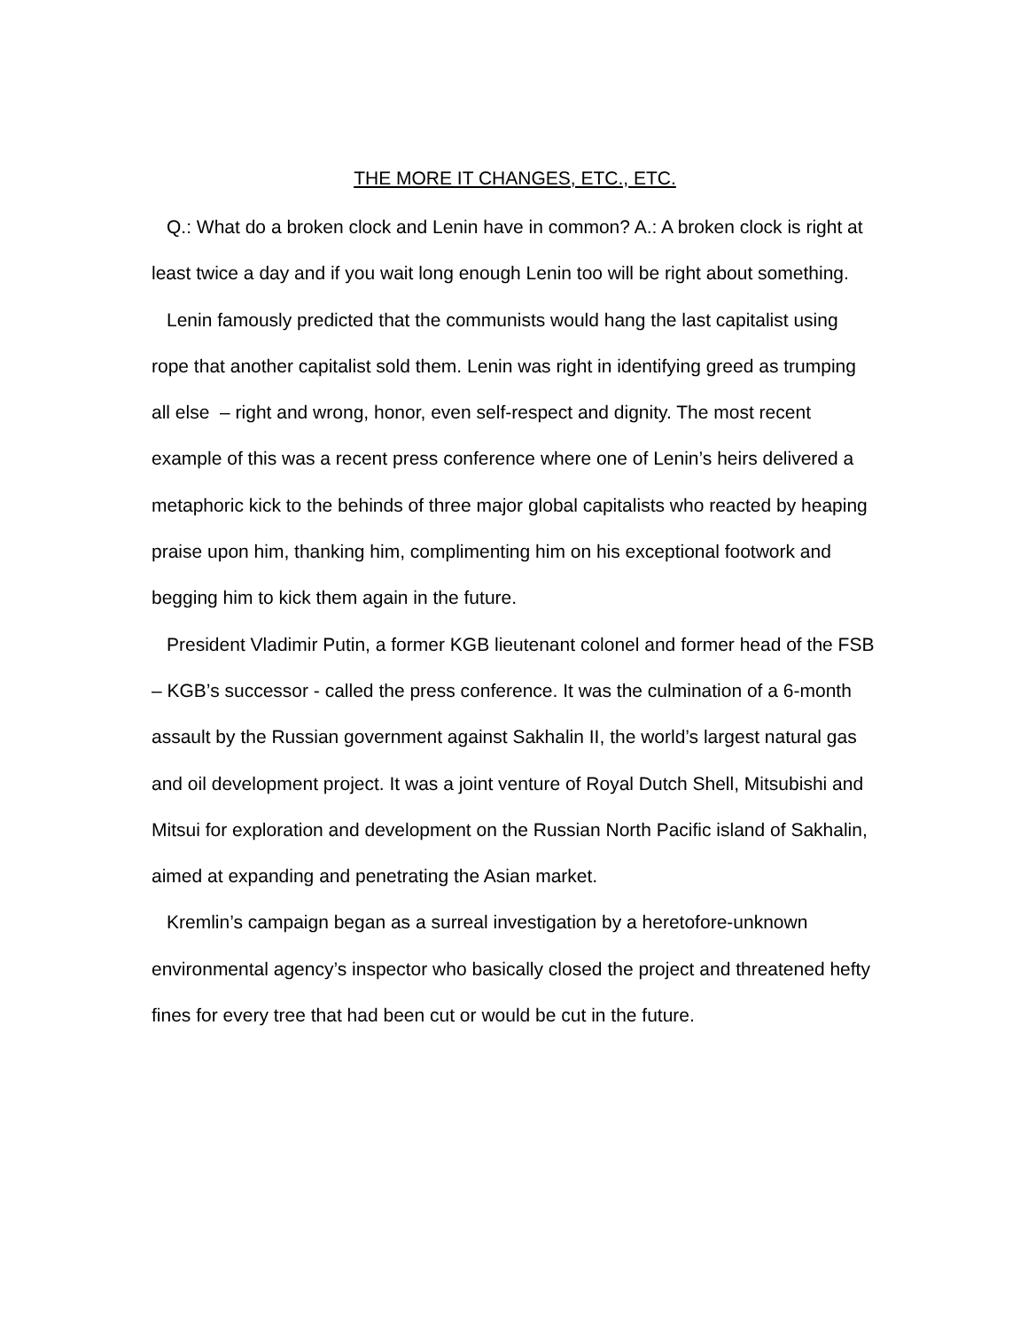THE MORE IT CHANGES, ETC., ETC.
Q.: What do a broken clock and Lenin have in common? A.: A broken clock is right at least twice a day and if you wait long enough Lenin too will be right about something.
Lenin famously predicted that the communists would hang the last capitalist using rope that another capitalist sold them. Lenin was right in identifying greed as trumping all else – right and wrong, honor, even self-respect and dignity. The most recent example of this was a recent press conference where one of Lenin’s heirs delivered a metaphoric kick to the behinds of three major global capitalists who reacted by heaping praise upon him, thanking him, complimenting him on his exceptional footwork and begging him to kick them again in the future.
President Vladimir Putin, a former KGB lieutenant colonel and former head of the FSB – KGB’s successor - called the press conference. It was the culmination of a 6-month assault by the Russian government against Sakhalin II, the world’s largest natural gas and oil development project. It was a joint venture of Royal Dutch Shell, Mitsubishi and Mitsui for exploration and development on the Russian North Pacific island of Sakhalin, aimed at expanding and penetrating the Asian market.
Kremlin’s campaign began as a surreal investigation by a heretofore-unknown environmental agency’s inspector who basically closed the project and threatened hefty fines for every tree that had been cut or would be cut in the future.